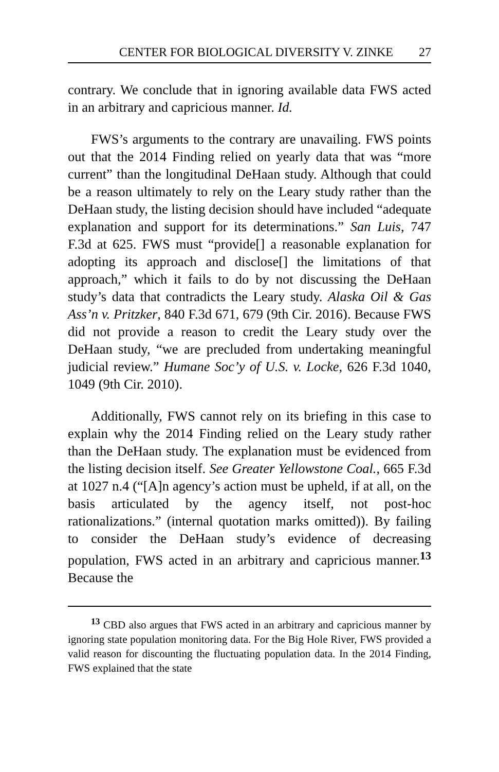CENTER FOR BIOLOGICAL DIVERSITY V. ZINKE 27
contrary. We conclude that in ignoring available data FWS acted in an arbitrary and capricious manner. Id.
FWS’s arguments to the contrary are unavailing. FWS points out that the 2014 Finding relied on yearly data that was “more current” than the longitudinal DeHaan study. Although that could be a reason ultimately to rely on the Leary study rather than the DeHaan study, the listing decision should have included “adequate explanation and support for its determinations.” San Luis, 747 F.3d at 625. FWS must “provide[] a reasonable explanation for adopting its approach and disclose[] the limitations of that approach,” which it fails to do by not discussing the DeHaan study’s data that contradicts the Leary study. Alaska Oil & Gas Ass’n v. Pritzker, 840 F.3d 671, 679 (9th Cir. 2016). Because FWS did not provide a reason to credit the Leary study over the DeHaan study, “we are precluded from undertaking meaningful judicial review.” Humane Soc’y of U.S. v. Locke, 626 F.3d 1040, 1049 (9th Cir. 2010).
Additionally, FWS cannot rely on its briefing in this case to explain why the 2014 Finding relied on the Leary study rather than the DeHaan study. The explanation must be evidenced from the listing decision itself. See Greater Yellowstone Coal., 665 F.3d at 1027 n.4 (“[A]n agency’s action must be upheld, if at all, on the basis articulated by the agency itself, not post-hoc rationalizations.” (internal quotation marks omitted)). By failing to consider the DeHaan study’s evidence of decreasing population, FWS acted in an arbitrary and capricious manner.<sup>13</sup> Because the
<sup>13</sup> CBD also argues that FWS acted in an arbitrary and capricious manner by ignoring state population monitoring data. For the Big Hole River, FWS provided a valid reason for discounting the fluctuating population data. In the 2014 Finding, FWS explained that the state